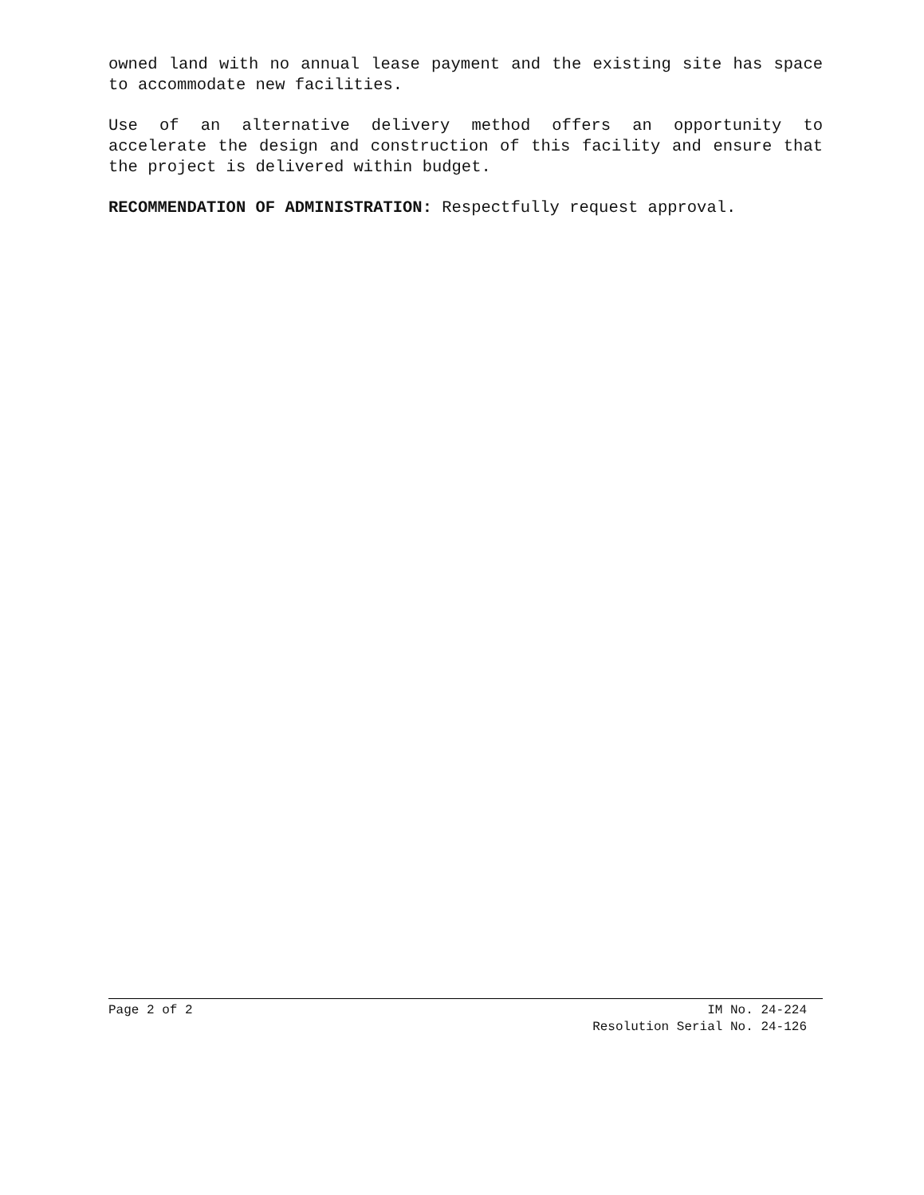owned land with no annual lease payment and the existing site has space to accommodate new facilities.
Use of an alternative delivery method offers an opportunity to accelerate the design and construction of this facility and ensure that the project is delivered within budget.
RECOMMENDATION OF ADMINISTRATION: Respectfully request approval.
Page 2 of 2 IM No. 24-224
Resolution Serial No. 24-126